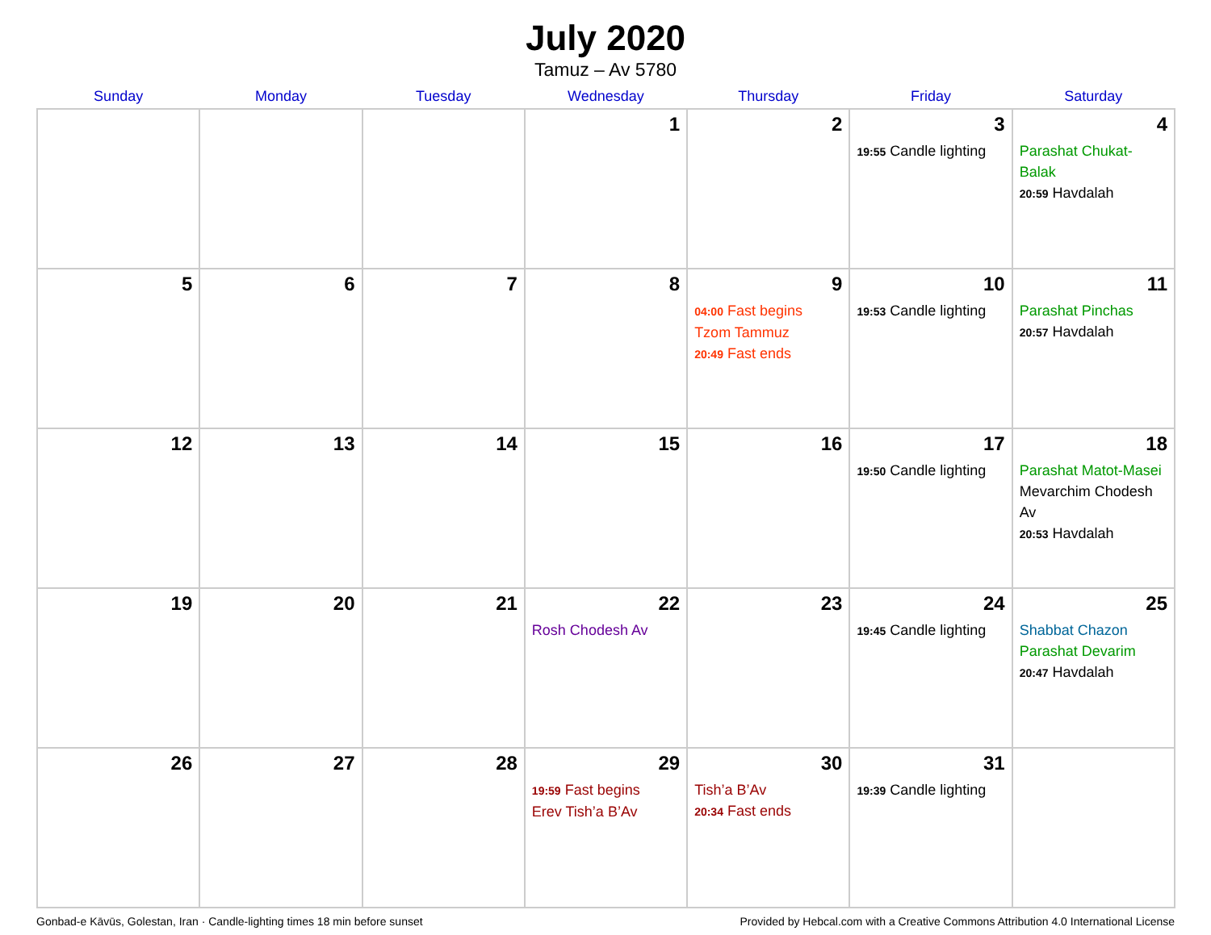July 2020
Tamuz – Av 5780
| Sunday | Monday | Tuesday | Wednesday | Thursday | Friday | Saturday |
| --- | --- | --- | --- | --- | --- | --- |
| | | | 1 | 2 | 3 19:55 Candle lighting | 4 Parashat Chukat-Balak 20:59 Havdalah |
| 5 | 6 | 7 | 8 | 9 04:00 Fast begins Tzom Tammuz 20:49 Fast ends | 10 19:53 Candle lighting | 11 Parashat Pinchas 20:57 Havdalah |
| 12 | 13 | 14 | 15 | 16 | 17 19:50 Candle lighting | 18 Parashat Matot-Masei Mevarchim Chodesh Av 20:53 Havdalah |
| 19 | 20 | 21 | 22 Rosh Chodesh Av | 23 | 24 19:45 Candle lighting | 25 Shabbat Chazon Parashat Devarim 20:47 Havdalah |
| 26 | 27 | 28 | 29 19:59 Fast begins Erev Tish’a B’Av | 30 Tish’a B’Av 20:34 Fast ends | 31 19:39 Candle lighting | |
Gonbad-e Kāvūs, Golestan, Iran · Candle-lighting times 18 min before sunset Provided by Hebcal.com with a Creative Commons Attribution 4.0 International License